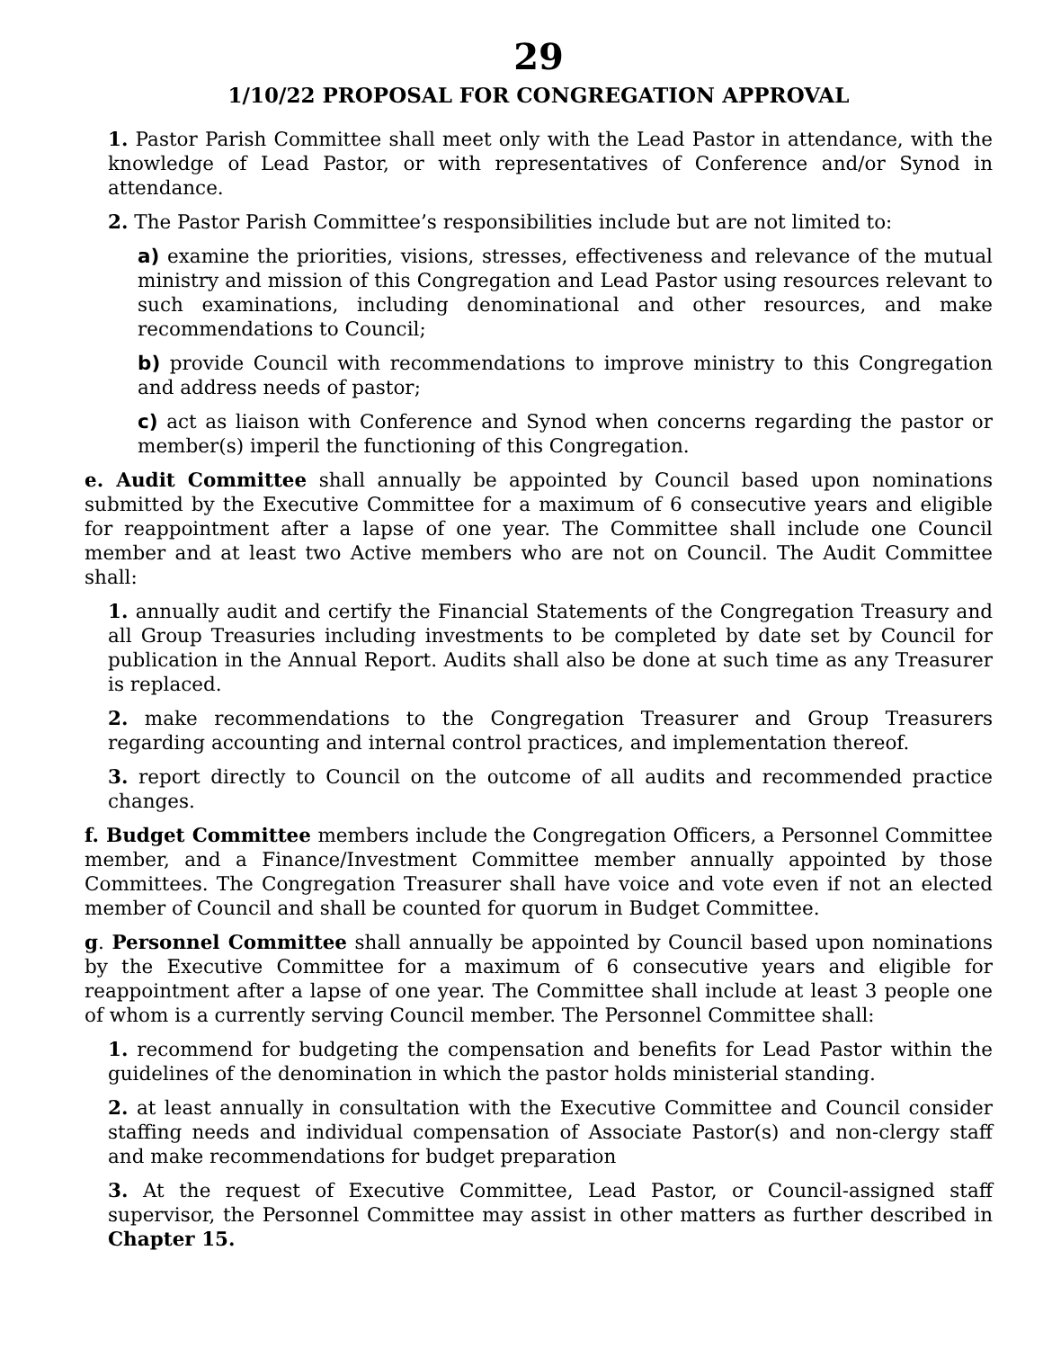29
1/10/22 PROPOSAL FOR CONGREGATION APPROVAL
1. Pastor Parish Committee shall meet only with the Lead Pastor in attendance, with the knowledge of Lead Pastor, or with representatives of Conference and/or Synod in attendance.
2. The Pastor Parish Committee’s responsibilities include but are not limited to:
a) examine the priorities, visions, stresses, effectiveness and relevance of the mutual ministry and mission of this Congregation and Lead Pastor using resources relevant to such examinations, including denominational and other resources, and make recommendations to Council;
b) provide Council with recommendations to improve ministry to this Congregation and address needs of pastor;
c) act as liaison with Conference and Synod when concerns regarding the pastor or member(s) imperil the functioning of this Congregation.
e. Audit Committee shall annually be appointed by Council based upon nominations submitted by the Executive Committee for a maximum of 6 consecutive years and eligible for reappointment after a lapse of one year. The Committee shall include one Council member and at least two Active members who are not on Council. The Audit Committee shall:
1. annually audit and certify the Financial Statements of the Congregation Treasury and all Group Treasuries including investments to be completed by date set by Council for publication in the Annual Report. Audits shall also be done at such time as any Treasurer is replaced.
2. make recommendations to the Congregation Treasurer and Group Treasurers regarding accounting and internal control practices, and implementation thereof.
3. report directly to Council on the outcome of all audits and recommended practice changes.
f. Budget Committee members include the Congregation Officers, a Personnel Committee member, and a Finance/Investment Committee member annually appointed by those Committees. The Congregation Treasurer shall have voice and vote even if not an elected member of Council and shall be counted for quorum in Budget Committee.
g. Personnel Committee shall annually be appointed by Council based upon nominations by the Executive Committee for a maximum of 6 consecutive years and eligible for reappointment after a lapse of one year. The Committee shall include at least 3 people one of whom is a currently serving Council member. The Personnel Committee shall:
1. recommend for budgeting the compensation and benefits for Lead Pastor within the guidelines of the denomination in which the pastor holds ministerial standing.
2. at least annually in consultation with the Executive Committee and Council consider staffing needs and individual compensation of Associate Pastor(s) and non-clergy staff and make recommendations for budget preparation
3. At the request of Executive Committee, Lead Pastor, or Council-assigned staff supervisor, the Personnel Committee may assist in other matters as further described in Chapter 15.